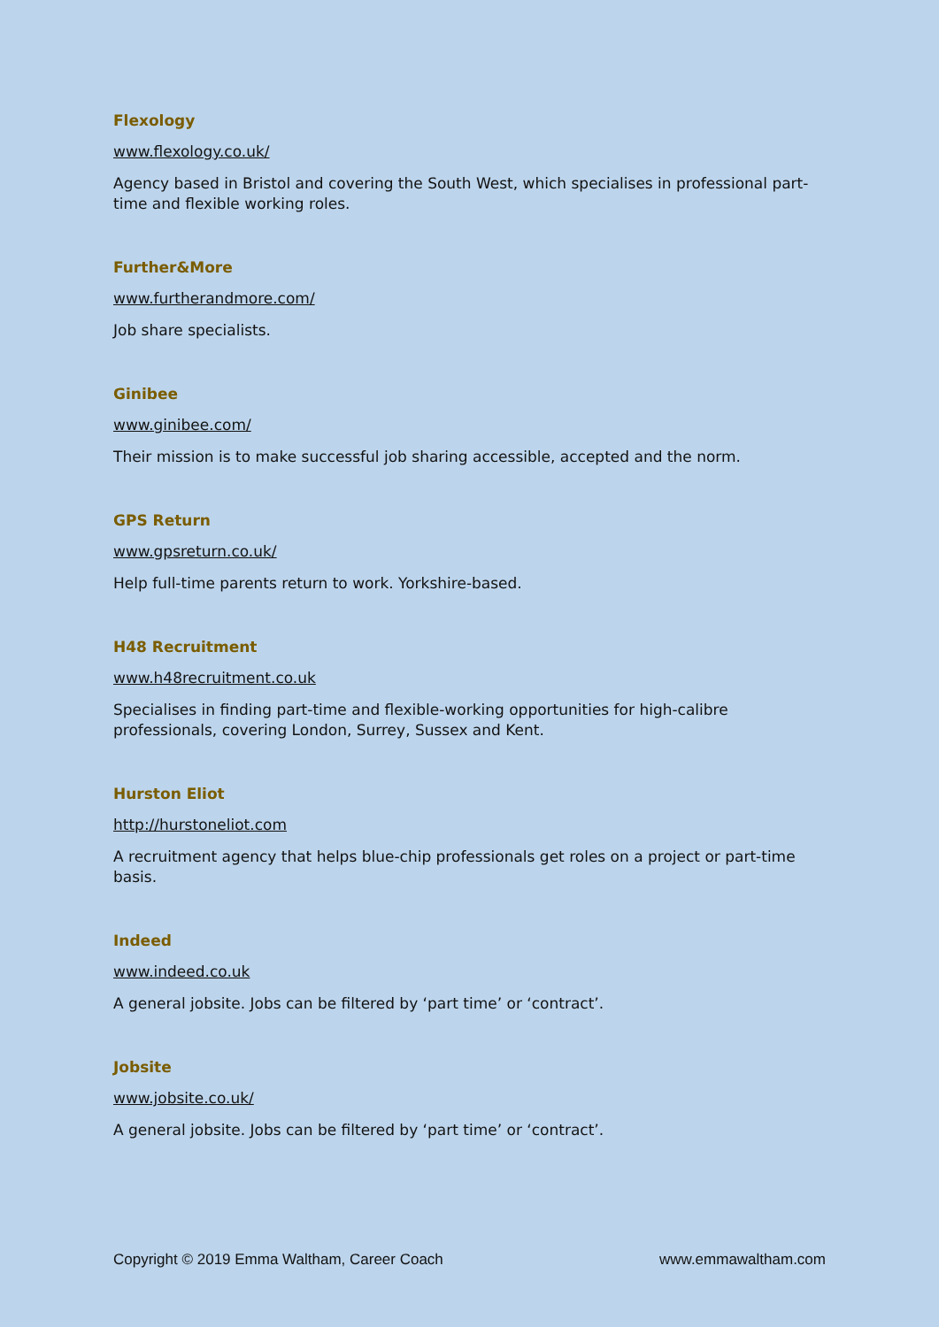Flexology
www.flexology.co.uk/
Agency based in Bristol and covering the South West, which specialises in professional part-time and flexible working roles.
Further&More
www.furtherandmore.com/
Job share specialists.
Ginibee
www.ginibee.com/
Their mission is to make successful job sharing accessible, accepted and the norm.
GPS Return
www.gpsreturn.co.uk/
Help full-time parents return to work. Yorkshire-based.
H48 Recruitment
www.h48recruitment.co.uk
Specialises in finding part-time and flexible-working opportunities for high-calibre professionals, covering London, Surrey, Sussex and Kent.
Hurston Eliot
http://hurstoneliot.com
A recruitment agency that helps blue-chip professionals get roles on a project or part-time basis.
Indeed
www.indeed.co.uk
A general jobsite. Jobs can be filtered by ‘part time’ or ‘contract’.
Jobsite
www.jobsite.co.uk/
A general jobsite. Jobs can be filtered by ‘part time’ or ‘contract’.
Copyright © 2019 Emma Waltham, Career Coach www.emmawaltham.com